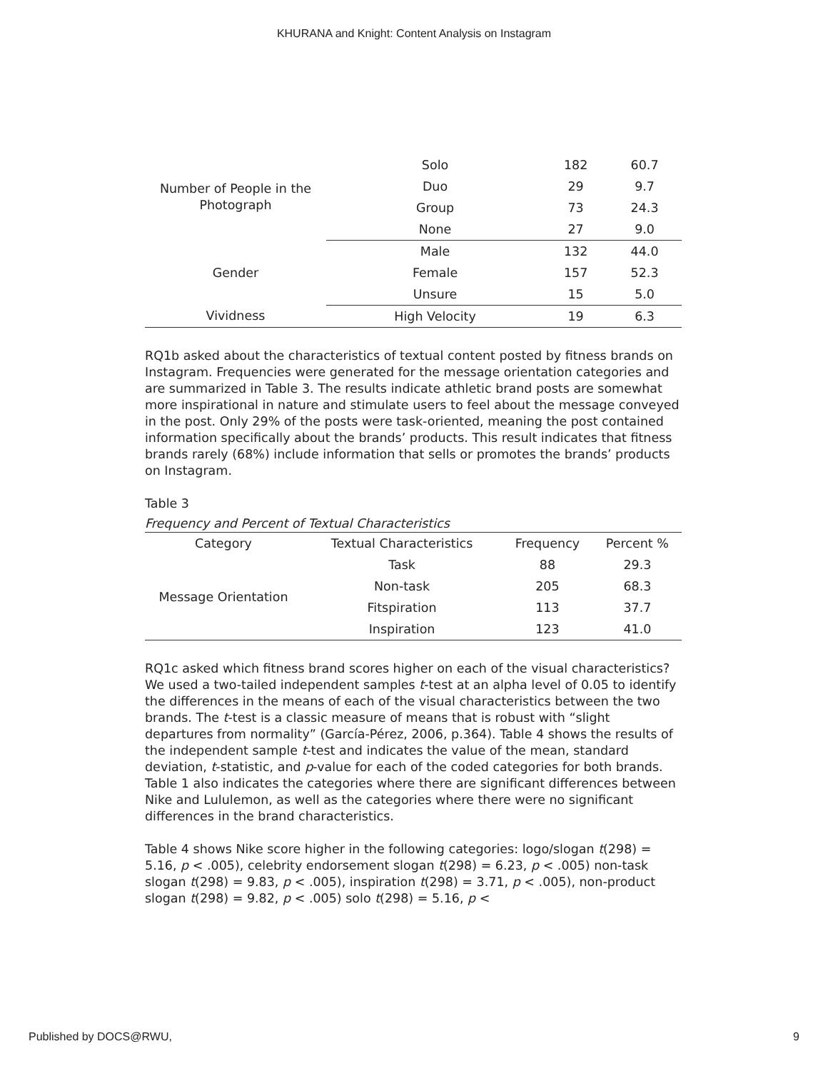KHURANA and Knight: Content Analysis on Instagram
| Number of People in the Photograph | Solo | 182 | 60.7 |
| | Duo | 29 | 9.7 |
| | Group | 73 | 24.3 |
| | None | 27 | 9.0 |
| Gender | Male | 132 | 44.0 |
| | Female | 157 | 52.3 |
| | Unsure | 15 | 5.0 |
| Vividness | High Velocity | 19 | 6.3 |
RQ1b asked about the characteristics of textual content posted by fitness brands on Instagram. Frequencies were generated for the message orientation categories and are summarized in Table 3. The results indicate athletic brand posts are somewhat more inspirational in nature and stimulate users to feel about the message conveyed in the post. Only 29% of the posts were task-oriented, meaning the post contained information specifically about the brands’ products. This result indicates that fitness brands rarely (68%) include information that sells or promotes the brands’ products on Instagram.
Table 3
Frequency and Percent of Textual Characteristics
| Category | Textual Characteristics | Frequency | Percent % |
| --- | --- | --- | --- |
| Message Orientation | Task | 88 | 29.3 |
| | Non-task | 205 | 68.3 |
| | Fitspiration | 113 | 37.7 |
| | Inspiration | 123 | 41.0 |
RQ1c asked which fitness brand scores higher on each of the visual characteristics? We used a two-tailed independent samples t-test at an alpha level of 0.05 to identify the differences in the means of each of the visual characteristics between the two brands. The t-test is a classic measure of means that is robust with “slight departures from normality” (García-Pérez, 2006, p.364). Table 4 shows the results of the independent sample t-test and indicates the value of the mean, standard deviation, t-statistic, and p-value for each of the coded categories for both brands. Table 1 also indicates the categories where there are significant differences between Nike and Lululemon, as well as the categories where there were no significant differences in the brand characteristics.
Table 4 shows Nike score higher in the following categories: logo/slogan t(298) = 5.16, p < .005), celebrity endorsement slogan t(298) = 6.23, p < .005) non-task slogan t(298) = 9.83, p < .005), inspiration t(298) = 3.71, p < .005), non-product slogan t(298) = 9.82, p < .005) solo t(298) = 5.16, p <
Published by DOCS@RWU, 9